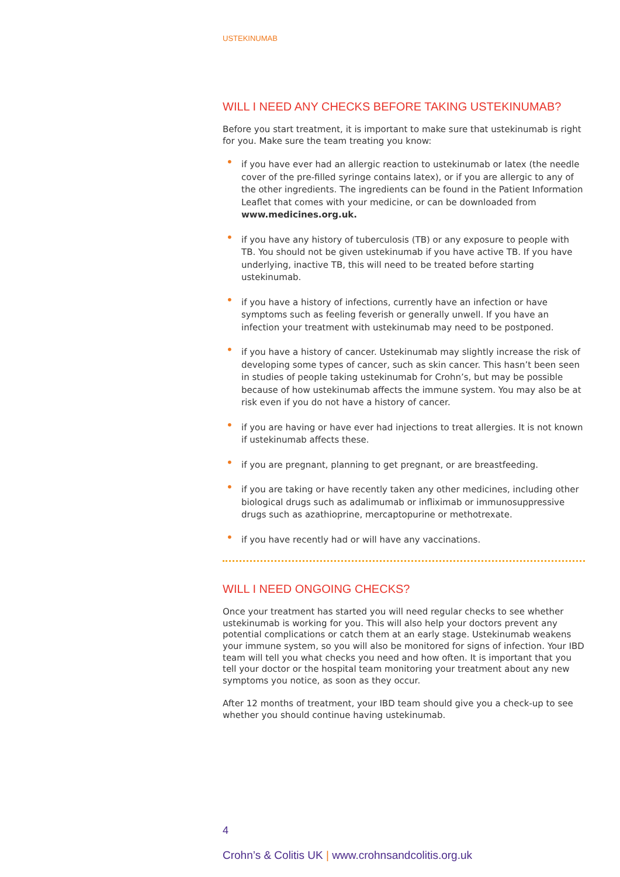USTEKINUMAB
WILL I NEED ANY CHECKS BEFORE TAKING USTEKINUMAB?
Before you start treatment, it is important to make sure that ustekinumab is right for you. Make sure the team treating you know:
• if you have ever had an allergic reaction to ustekinumab or latex (the needle cover of the pre-filled syringe contains latex), or if you are allergic to any of the other ingredients. The ingredients can be found in the Patient Information Leaflet that comes with your medicine, or can be downloaded from www.medicines.org.uk.
• if you have any history of tuberculosis (TB) or any exposure to people with TB. You should not be given ustekinumab if you have active TB. If you have underlying, inactive TB, this will need to be treated before starting ustekinumab.
• if you have a history of infections, currently have an infection or have symptoms such as feeling feverish or generally unwell. If you have an infection your treatment with ustekinumab may need to be postponed.
• if you have a history of cancer. Ustekinumab may slightly increase the risk of developing some types of cancer, such as skin cancer. This hasn’t been seen in studies of people taking ustekinumab for Crohn’s, but may be possible because of how ustekinumab affects the immune system. You may also be at risk even if you do not have a history of cancer.
• if you are having or have ever had injections to treat allergies. It is not known if ustekinumab affects these.
• if you are pregnant, planning to get pregnant, or are breastfeeding.
• if you are taking or have recently taken any other medicines, including other biological drugs such as adalimumab or infliximab or immunosuppressive drugs such as azathioprine, mercaptopurine or methotrexate.
• if you have recently had or will have any vaccinations.
WILL I NEED ONGOING CHECKS?
Once your treatment has started you will need regular checks to see whether ustekinumab is working for you. This will also help your doctors prevent any potential complications or catch them at an early stage. Ustekinumab weakens your immune system, so you will also be monitored for signs of infection. Your IBD team will tell you what checks you need and how often. It is important that you tell your doctor or the hospital team monitoring your treatment about any new symptoms you notice, as soon as they occur.
After 12 months of treatment, your IBD team should give you a check-up to see whether you should continue having ustekinumab.
4
Crohn’s & Colitis UK | www.crohnsandcolitis.org.uk